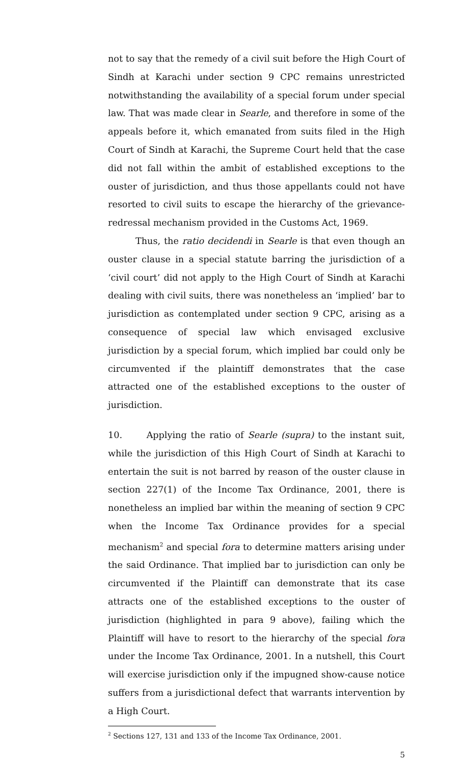not to say that the remedy of a civil suit before the High Court of Sindh at Karachi under section 9 CPC remains unrestricted notwithstanding the availability of a special forum under special law. That was made clear in Searle, and therefore in some of the appeals before it, which emanated from suits filed in the High Court of Sindh at Karachi, the Supreme Court held that the case did not fall within the ambit of established exceptions to the ouster of jurisdiction, and thus those appellants could not have resorted to civil suits to escape the hierarchy of the grievance-redressal mechanism provided in the Customs Act, 1969.
Thus, the ratio decidendi in Searle is that even though an ouster clause in a special statute barring the jurisdiction of a ‘civil court’ did not apply to the High Court of Sindh at Karachi dealing with civil suits, there was nonetheless an ‘implied’ bar to jurisdiction as contemplated under section 9 CPC, arising as a consequence of special law which envisaged exclusive jurisdiction by a special forum, which implied bar could only be circumvented if the plaintiff demonstrates that the case attracted one of the established exceptions to the ouster of jurisdiction.
10. Applying the ratio of Searle (supra) to the instant suit, while the jurisdiction of this High Court of Sindh at Karachi to entertain the suit is not barred by reason of the ouster clause in section 227(1) of the Income Tax Ordinance, 2001, there is nonetheless an implied bar within the meaning of section 9 CPC when the Income Tax Ordinance provides for a special mechanism<sup>2</sup> and special fora to determine matters arising under the said Ordinance. That implied bar to jurisdiction can only be circumvented if the Plaintiff can demonstrate that its case attracts one of the established exceptions to the ouster of jurisdiction (highlighted in para 9 above), failing which the Plaintiff will have to resort to the hierarchy of the special fora under the Income Tax Ordinance, 2001. In a nutshell, this Court will exercise jurisdiction only if the impugned show-cause notice suffers from a jurisdictional defect that warrants intervention by a High Court.
<sup>2</sup> Sections 127, 131 and 133 of the Income Tax Ordinance, 2001.
5